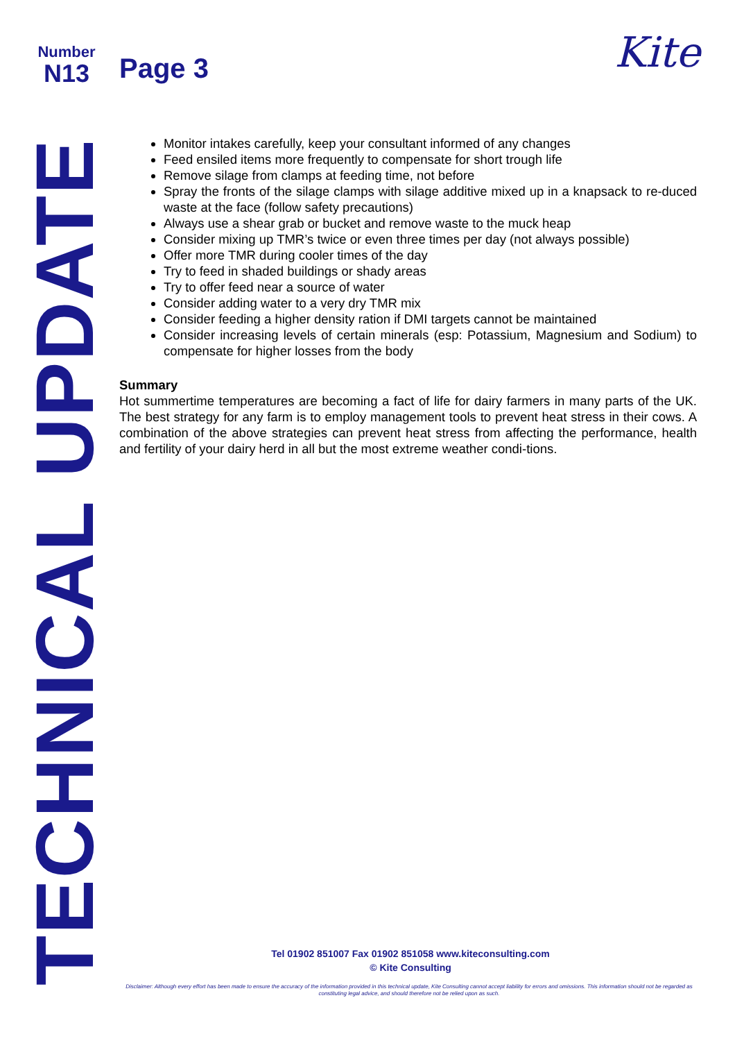Number
N13
Page 3 Kite
TECHNICAL UPDATE
Monitor intakes carefully, keep your consultant informed of any changes
Feed ensiled items more frequently to compensate for short trough life
Remove silage from clamps at feeding time, not before
Spray the fronts of the silage clamps with silage additive mixed up in a knapsack to re-duced waste at the face (follow safety precautions)
Always use a shear grab or bucket and remove waste to the muck heap
Consider mixing up TMR’s twice or even three times per day (not always possible)
Offer more TMR during cooler times of the day
Try to feed in shaded buildings or shady areas
Try to offer feed near a source of water
Consider adding water to a very dry TMR mix
Consider feeding a higher density ration if DMI targets cannot be maintained
Consider increasing levels of certain minerals (esp: Potassium, Magnesium and Sodium) to compensate for higher losses from the body
Summary
Hot summertime temperatures are becoming a fact of life for dairy farmers in many parts of the UK. The best strategy for any farm is to employ management tools to prevent heat stress in their cows. A combination of the above strategies can prevent heat stress from affecting the performance, health and fertility of your dairy herd in all but the most extreme weather condi-tions.
Tel 01902 851007 Fax 01902 851058 www.kiteconsulting.com
© Kite Consulting
Disclaimer: Although every effort has been made to ensure the accuracy of the information provided in this technical update, Kite Consulting cannot accept liability for errors and omissions. This information should not be regarded as constituting legal advice, and should therefore not be relied upon as such.